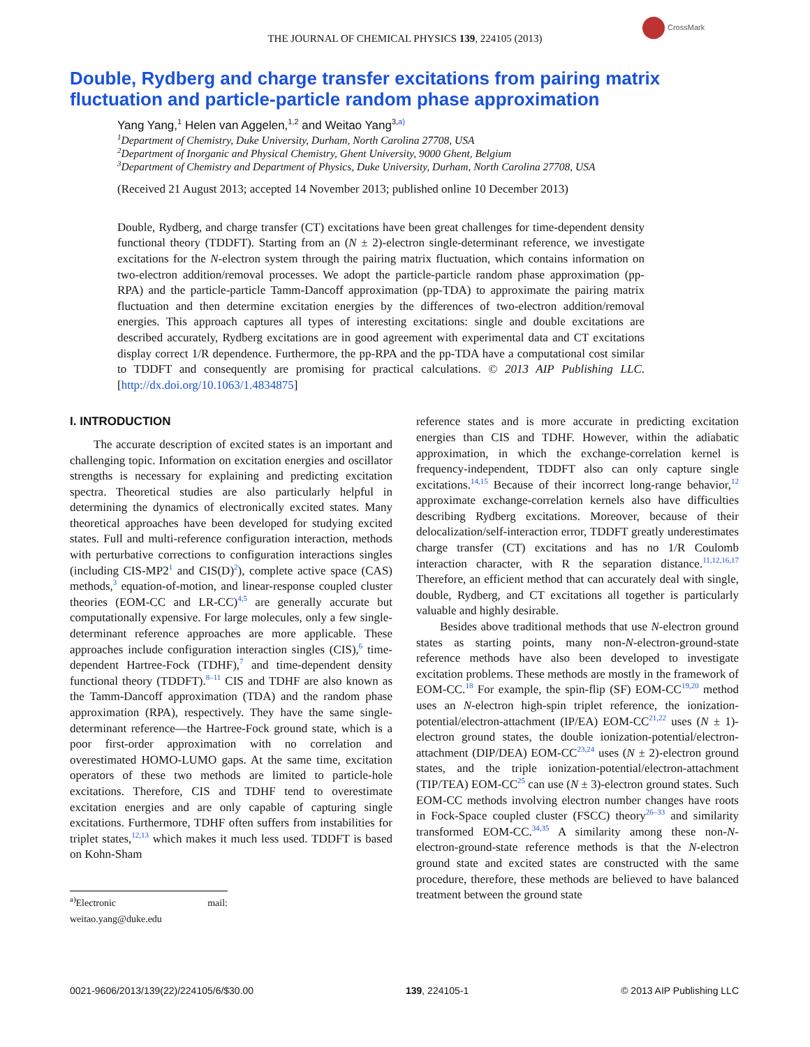THE JOURNAL OF CHEMICAL PHYSICS 139, 224105 (2013)
CrossMark
Double, Rydberg and charge transfer excitations from pairing matrix fluctuation and particle-particle random phase approximation
Yang Yang,<sup>1</sup> Helen van Aggelen,<sup>1,2</sup> and Weitao Yang<sup>3,</sup><sup>a)</sup>
<sup>1</sup> Department of Chemistry, Duke University, Durham, North Carolina 27708, USA
<sup>2</sup> Department of Inorganic and Physical Chemistry, Ghent University, 9000 Ghent, Belgium
<sup>3</sup> Department of Chemistry and Department of Physics, Duke University, Durham, North Carolina 27708, USA
(Received 21 August 2013; accepted 14 November 2013; published online 10 December 2013)
Double, Rydberg, and charge transfer (CT) excitations have been great challenges for time-dependent density functional theory (TDDFT). Starting from an (N ± 2)-electron single-determinant reference, we investigate excitations for the N-electron system through the pairing matrix fluctuation, which contains information on two-electron addition/removal processes. We adopt the particle-particle random phase approximation (pp-RPA) and the particle-particle Tamm-Dancoff approximation (pp-TDA) to approximate the pairing matrix fluctuation and then determine excitation energies by the differences of two-electron addition/removal energies. This approach captures all types of interesting excitations: single and double excitations are described accurately, Rydberg excitations are in good agreement with experimental data and CT excitations display correct 1/R dependence. Furthermore, the pp-RPA and the pp-TDA have a computational cost similar to TDDFT and consequently are promising for practical calculations. © 2013 AIP Publishing LLC. [http://dx.doi.org/10.1063/1.4834875]
I. INTRODUCTION
The accurate description of excited states is an important and challenging topic. Information on excitation energies and oscillator strengths is necessary for explaining and predicting excitation spectra. Theoretical studies are also particularly helpful in determining the dynamics of electronically excited states. Many theoretical approaches have been developed for studying excited states. Full and multi-reference configuration interaction, methods with perturbative corrections to configuration interactions singles (including CIS-MP2<sup>1</sup> and CIS(D)<sup>2</sup>), complete active space (CAS) methods,<sup>3</sup> equation-of-motion, and linear-response coupled cluster theories (EOM-CC and LR-CC)<sup>4,5</sup> are generally accurate but computationally expensive. For large molecules, only a few single-determinant reference approaches are more applicable. These approaches include configuration interaction singles (CIS),<sup>6</sup> time-dependent Hartree-Fock (TDHF),<sup>7</sup> and time-dependent density functional theory (TDDFT).<sup>8–11</sup> CIS and TDHF are also known as the Tamm-Dancoff approximation (TDA) and the random phase approximation (RPA), respectively. They have the same single-determinant reference—the Hartree-Fock ground state, which is a poor first-order approximation with no correlation and overestimated HOMO-LUMO gaps. At the same time, excitation operators of these two methods are limited to particle-hole excitations. Therefore, CIS and TDHF tend to overestimate excitation energies and are only capable of capturing single excitations. Furthermore, TDHF often suffers from instabilities for triplet states,<sup>12,13</sup> which makes it much less used. TDDFT is based on Kohn-Sham
<sup>a)</sup> Electronic mail: weitao.yang@duke.edu
reference states and is more accurate in predicting excitation energies than CIS and TDHF. However, within the adiabatic approximation, in which the exchange-correlation kernel is frequency-independent, TDDFT also can only capture single excitations.<sup>14,15</sup> Because of their incorrect long-range behavior,<sup>12</sup> approximate exchange-correlation kernels also have difficulties describing Rydberg excitations. Moreover, because of their delocalization/self-interaction error, TDDFT greatly underestimates charge transfer (CT) excitations and has no 1/R Coulomb interaction character, with R the separation distance.<sup>11,12,16,17</sup> Therefore, an efficient method that can accurately deal with single, double, Rydberg, and CT excitations all together is particularly valuable and highly desirable.
Besides above traditional methods that use N-electron ground states as starting points, many non-N-electron-ground-state reference methods have also been developed to investigate excitation problems. These methods are mostly in the framework of EOM-CC.<sup>18</sup> For example, the spin-flip (SF) EOM-CC<sup>19,20</sup> method uses an N-electron high-spin triplet reference, the ionization-potential/electron-attachment (IP/EA) EOM-CC<sup>21,22</sup> uses (N ± 1)-electron ground states, the double ionization-potential/electron-attachment (DIP/DEA) EOM-CC<sup>23,24</sup> uses (N ± 2)-electron ground states, and the triple ionization-potential/electron-attachment (TIP/TEA) EOM-CC<sup>25</sup> can use (N ± 3)-electron ground states. Such EOM-CC methods involving electron number changes have roots in Fock-Space coupled cluster (FSCC) theory<sup>26–33</sup> and similarity transformed EOM-CC.<sup>34,35</sup> A similarity among these non-N-electron-ground-state reference methods is that the N-electron ground state and excited states are constructed with the same procedure, therefore, these methods are believed to have balanced treatment between the ground state
0021-9606/2013/139(22)/224105/6/$30.00 139, 224105-1 © 2013 AIP Publishing LLC